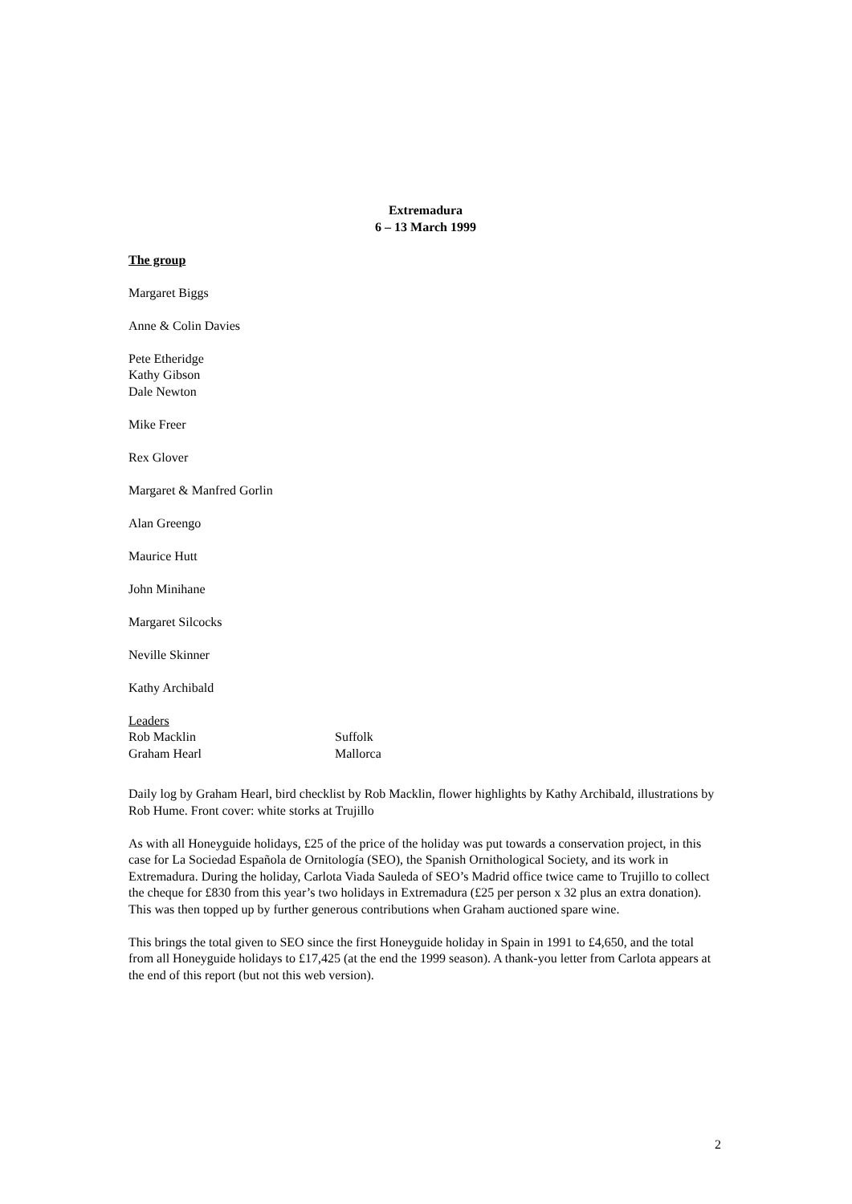Extremadura
6 – 13 March 1999
The group
Margaret Biggs
Anne & Colin Davies
Pete Etheridge
Kathy Gibson
Dale Newton
Mike Freer
Rex Glover
Margaret & Manfred Gorlin
Alan Greengo
Maurice Hutt
John Minihane
Margaret Silcocks
Neville Skinner
Kathy Archibald
| Leaders | |
| Rob Macklin | Suffolk |
| Graham Hearl | Mallorca |
Daily log by Graham Hearl, bird checklist by Rob Macklin, flower highlights by Kathy Archibald, illustrations by Rob Hume. Front cover: white storks at Trujillo
As with all Honeyguide holidays, £25 of the price of the holiday was put towards a conservation project, in this case for La Sociedad Española de Ornitología (SEO), the Spanish Ornithological Society, and its work in Extremadura. During the holiday, Carlota Viada Sauleda of SEO’s Madrid office twice came to Trujillo to collect the cheque for £830 from this year’s two holidays in Extremadura (£25 per person x 32 plus an extra donation). This was then topped up by further generous contributions when Graham auctioned spare wine.
This brings the total given to SEO since the first Honeyguide holiday in Spain in 1991 to £4,650, and the total from all Honeyguide holidays to £17,425 (at the end the 1999 season). A thank-you letter from Carlota appears at the end of this report (but not this web version).
2